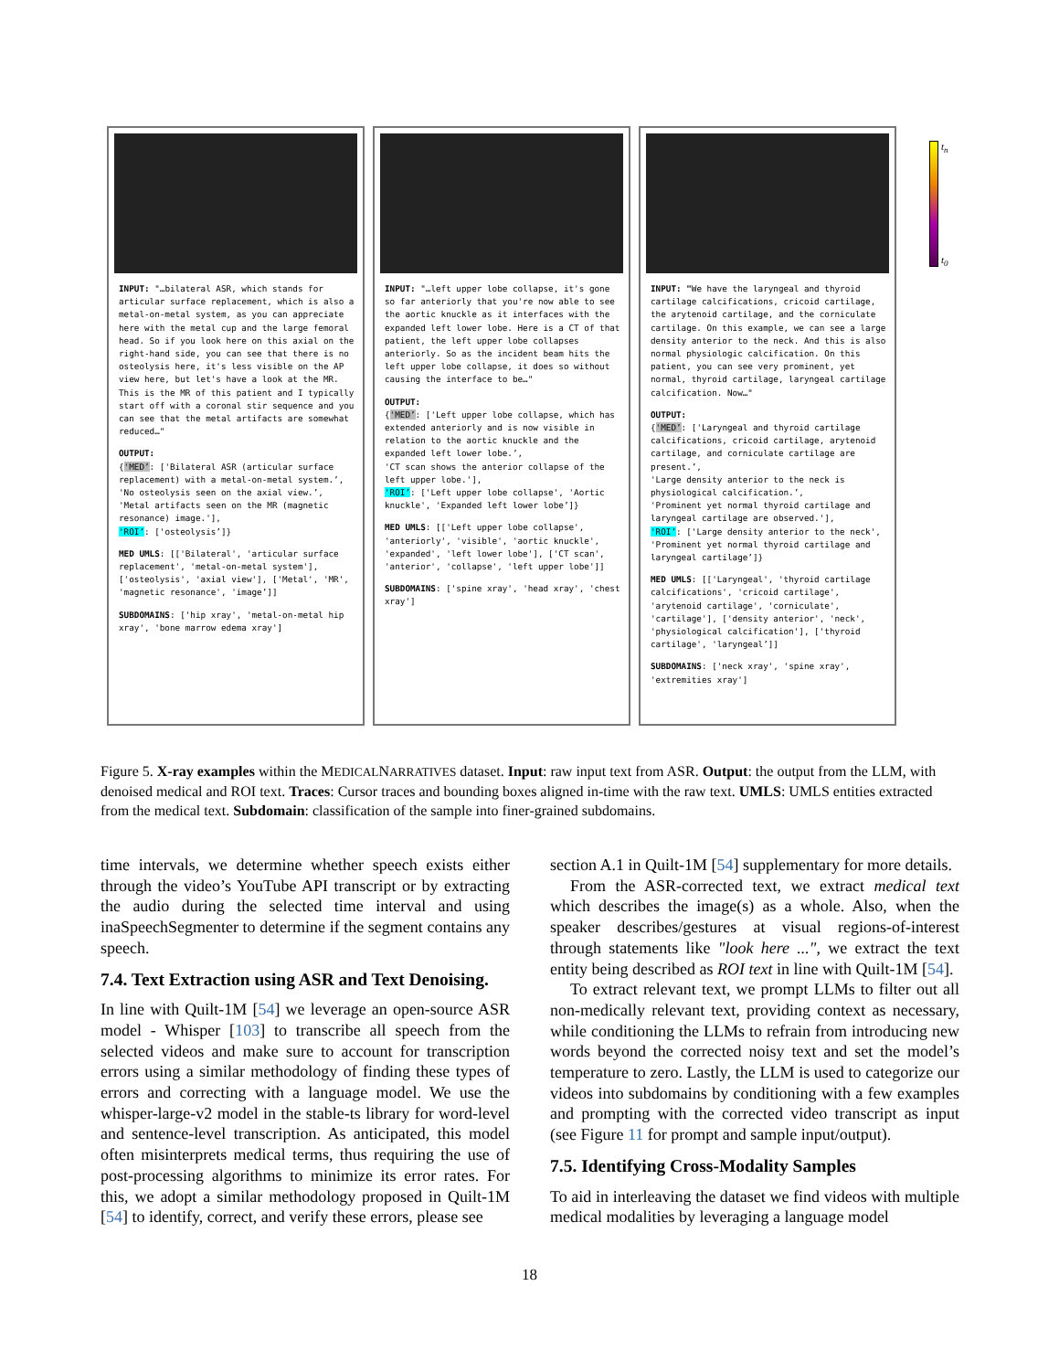INPUT: "…bilateral ASR, which stands for articular surface replacement, which is also a metal-on-metal system, as you can appreciate here with the metal cup and the large femoral head. So if you look here on this axial on the right-hand side, you can see that there is no osteolysis here, it's less visible on the AP view here, but let's have a look at the MR. This is the MR of this patient and I typically start off with a coronal stir sequence and you can see that the metal artifacts are somewhat reduced…"
OUTPUT:
{'MED’: ['Bilateral ASR (articular surface replacement) with a metal-on-metal system.’,
'No osteolysis seen on the axial view.’,
'Metal artifacts seen on the MR (magnetic resonance) image.'],
'ROI’: ['osteolysis’]}
MED UMLS: [['Bilateral', 'articular surface replacement', 'metal-on-metal system'], ['osteolysis', 'axial view'], ['Metal', 'MR', 'magnetic resonance', 'image’]]
SUBDOMAINS: ['hip xray', 'metal-on-metal hip xray', 'bone marrow edema xray']
INPUT: "…left upper lobe collapse, it's gone so far anteriorly that you're now able to see the aortic knuckle as it interfaces with the expanded left lower lobe. Here is a CT of that patient, the left upper lobe collapses anteriorly. So as the incident beam hits the left upper lobe collapse, it does so without causing the interface to be…"
OUTPUT:
{'MED’: ['Left upper lobe collapse, which has extended anteriorly and is now visible in relation to the aortic knuckle and the expanded left lower lobe.’,
'CT scan shows the anterior collapse of the left upper lobe.'],
'ROI’: ['Left upper lobe collapse', 'Aortic knuckle', 'Expanded left lower lobe’]}
MED UMLS: [['Left upper lobe collapse', 'anteriorly', 'visible', 'aortic knuckle', 'expanded', 'left lower lobe'], ['CT scan', 'anterior', 'collapse', 'left upper lobe']]
SUBDOMAINS: ['spine xray', 'head xray', 'chest xray']
INPUT: "We have the laryngeal and thyroid cartilage calcifications, cricoid cartilage, the arytenoid cartilage, and the corniculate cartilage. On this example, we can see a large density anterior to the neck. And this is also normal physiologic calcification. On this patient, you can see very prominent, yet normal, thyroid cartilage, laryngeal cartilage calcification. Now…"
OUTPUT:
{'MED’: ['Laryngeal and thyroid cartilage calcifications, cricoid cartilage, arytenoid cartilage, and corniculate cartilage are present.’,
'Large density anterior to the neck is physiological calcification.’,
'Prominent yet normal thyroid cartilage and laryngeal cartilage are observed.'],
'ROI’: ['Large density anterior to the neck', 'Prominent yet normal thyroid cartilage and laryngeal cartilage’]}
MED UMLS: [['Laryngeal', 'thyroid cartilage calcifications', 'cricoid cartilage', 'arytenoid cartilage', 'corniculate', 'cartilage'], ['density anterior', 'neck', 'physiological calcification'], ['thyroid cartilage', 'laryngeal’]]
SUBDOMAINS: ['neck xray', 'spine xray', 'extremities xray']
t<sub>n</sub>
t<sub>0</sub>
Figure 5. X-ray examples within the MEDICALNARRATIVES dataset. Input: raw input text from ASR. Output: the output from the LLM, with denoised medical and ROI text. Traces: Cursor traces and bounding boxes aligned in-time with the raw text. UMLS: UMLS entities extracted from the medical text. Subdomain: classification of the sample into finer-grained subdomains.
time intervals, we determine whether speech exists either through the video’s YouTube API transcript or by extracting the audio during the selected time interval and using inaSpeechSegmenter to determine if the segment contains any speech.
7.4. Text Extraction using ASR and Text Denoising.
In line with Quilt-1M [54] we leverage an open-source ASR model - Whisper [103] to transcribe all speech from the selected videos and make sure to account for transcription errors using a similar methodology of finding these types of errors and correcting with a language model. We use the whisper-large-v2 model in the stable-ts library for word-level and sentence-level transcription. As anticipated, this model often misinterprets medical terms, thus requiring the use of post-processing algorithms to minimize its error rates. For this, we adopt a similar methodology proposed in Quilt-1M [54] to identify, correct, and verify these errors, please see
section A.1 in Quilt-1M [54] supplementary for more details.
From the ASR-corrected text, we extract medical text which describes the image(s) as a whole. Also, when the speaker describes/gestures at visual regions-of-interest through statements like "look here ...", we extract the text entity being described as ROI text in line with Quilt-1M [54].
To extract relevant text, we prompt LLMs to filter out all non-medically relevant text, providing context as necessary, while conditioning the LLMs to refrain from introducing new words beyond the corrected noisy text and set the model’s temperature to zero. Lastly, the LLM is used to categorize our videos into subdomains by conditioning with a few examples and prompting with the corrected video transcript as input (see Figure 11 for prompt and sample input/output).
7.5. Identifying Cross-Modality Samples
To aid in interleaving the dataset we find videos with multiple medical modalities by leveraging a language model
18